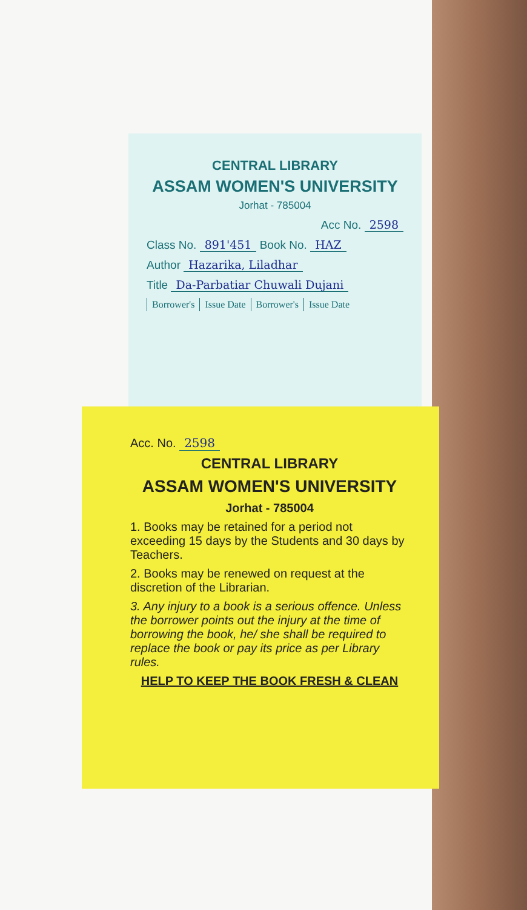CENTRAL LIBRARY
ASSAM WOMEN'S UNIVERSITY
Jorhat - 785004
Acc No. 2598
Class No. 891'451 Book No. HAZ
Author Hazarika, Liladhar
Title Da-Parbatiar Chuwali Dujani
| Borrower's | Issue Date | Borrower's | Issue Date |
Acc. No. 2598
CENTRAL LIBRARY
ASSAM WOMEN'S UNIVERSITY
Jorhat - 785004
1. Books may be retained for a period not exceeding 15 days by the Students and 30 days by Teachers.
2. Books may be renewed on request at the discretion of the Librarian.
3. Any injury to a book is a serious offence. Unless the borrower points out the injury at the time of borrowing the book, he/ she shall be required to replace the book or pay its price as per Library rules.
HELP TO KEEP THE BOOK FRESH & CLEAN